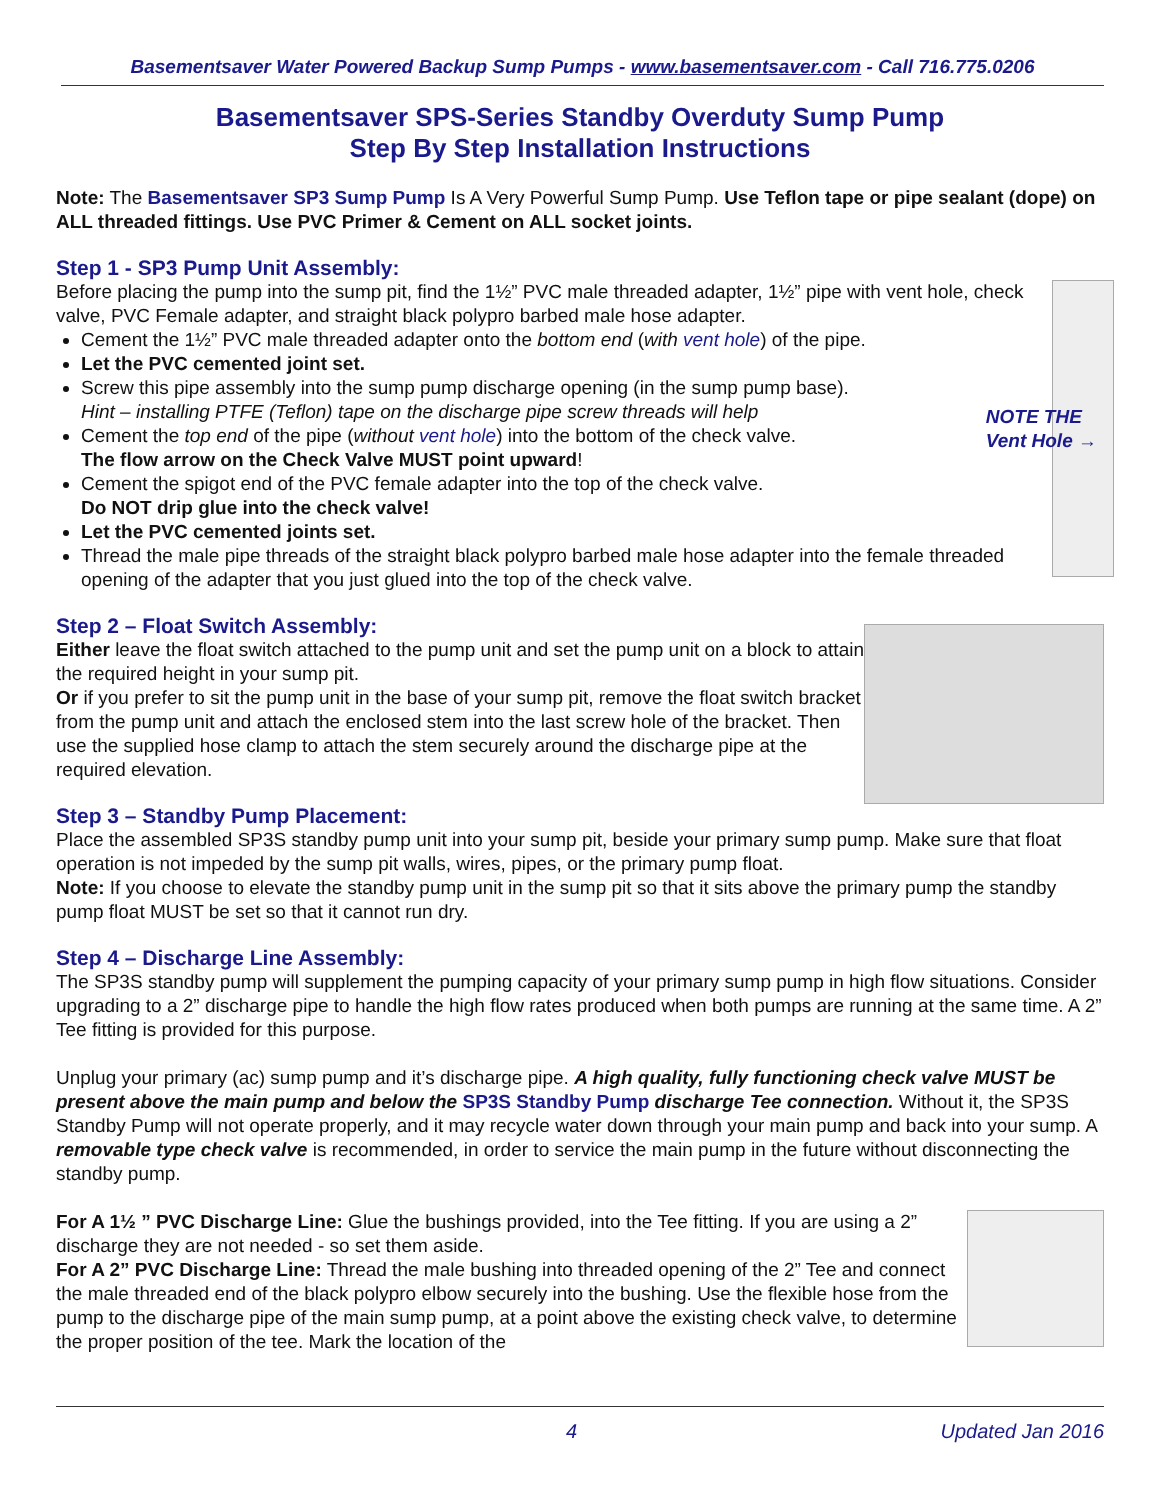Basementsaver Water Powered Backup Sump Pumps - www.basementsaver.com - Call 716.775.0206
Basementsaver SPS-Series Standby Overduty Sump Pump
Step By Step Installation Instructions
Note: The Basementsaver SP3 Sump Pump Is A Very Powerful Sump Pump. Use Teflon tape or pipe sealant (dope) on ALL threaded fittings. Use PVC Primer & Cement on ALL socket joints.
Step 1 - SP3 Pump Unit Assembly:
NOTE THE
Vent Hole →
Before placing the pump into the sump pit, find the 1½” PVC male threaded adapter, 1½” pipe with vent hole, check valve, PVC Female adapter, and straight black polypro barbed male hose adapter.
Cement the 1½” PVC male threaded adapter onto the bottom end (with vent hole) of the pipe.
Let the PVC cemented joint set.
Screw this pipe assembly into the sump pump discharge opening (in the sump pump base).
Hint – installing PTFE (Teflon) tape on the discharge pipe screw threads will help
Cement the top end of the pipe (without vent hole) into the bottom of the check valve.
The flow arrow on the Check Valve MUST point upward!
Cement the spigot end of the PVC female adapter into the top of the check valve.
Do NOT drip glue into the check valve!
Let the PVC cemented joints set.
Thread the male pipe threads of the straight black polypro barbed male hose adapter into the female threaded opening of the adapter that you just glued into the top of the check valve.
Step 2 – Float Switch Assembly:
Either leave the float switch attached to the pump unit and set the pump unit on a block to attain the required height in your sump pit.
Or if you prefer to sit the pump unit in the base of your sump pit, remove the float switch bracket from the pump unit and attach the enclosed stem into the last screw hole of the bracket. Then use the supplied hose clamp to attach the stem securely around the discharge pipe at the required elevation.
Step 3 – Standby Pump Placement:
Place the assembled SP3S standby pump unit into your sump pit, beside your primary sump pump. Make sure that float operation is not impeded by the sump pit walls, wires, pipes, or the primary pump float.
Note: If you choose to elevate the standby pump unit in the sump pit so that it sits above the primary pump the standby pump float MUST be set so that it cannot run dry.
Step 4 – Discharge Line Assembly:
The SP3S standby pump will supplement the pumping capacity of your primary sump pump in high flow situations. Consider upgrading to a 2” discharge pipe to handle the high flow rates produced when both pumps are running at the same time. A 2” Tee fitting is provided for this purpose.
Unplug your primary (ac) sump pump and it’s discharge pipe. A high quality, fully functioning check valve MUST be present above the main pump and below the SP3S Standby Pump discharge Tee connection. Without it, the SP3S Standby Pump will not operate properly, and it may recycle water down through your main pump and back into your sump. A removable type check valve is recommended, in order to service the main pump in the future without disconnecting the standby pump.
For A 1½ ” PVC Discharge Line: Glue the bushings provided, into the Tee fitting. If you are using a 2” discharge they are not needed - so set them aside.
For A 2” PVC Discharge Line: Thread the male bushing into threaded opening of the 2” Tee and connect the male threaded end of the black polypro elbow securely into the bushing. Use the flexible hose from the pump to the discharge pipe of the main sump pump, at a point above the existing check valve, to determine the proper position of the tee. Mark the location of the
4 Updated Jan 2016